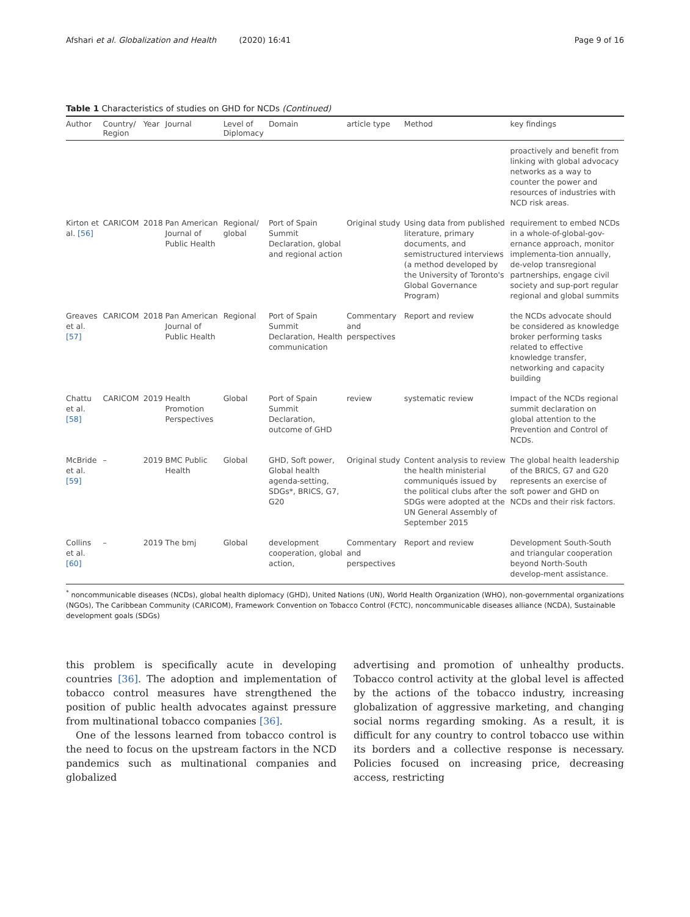Afshari et al. Globalization and Health (2020) 16:41 Page 9 of 16
Table 1 Characteristics of studies on GHD for NCDs (Continued)
| Author | Country/ Region | Year | Journal | Level of Diplomacy | Domain | article type | Method | key findings |
| --- | --- | --- | --- | --- | --- | --- | --- | --- |
| | | | | | | | | proactively and benefit from linking with global advocacy networks as a way to counter the power and resources of industries with NCD risk areas. |
| Kirton et al. [56] | CARICOM | 2018 | Pan American Journal of Public Health | Regional/ global | Port of Spain Summit Declaration, global and regional action | Original study | Using data from published literature, primary documents, and semistructured interviews (a method developed by the University of Toronto's Global Governance Program) | requirement to embed NCDs in a whole-of-global-gov-ernance approach, monitor implementa-tion annually, de-velop transregional partnerships, engage civil society and sup-port regular regional and global summits |
| Greaves et al. [57] | CARICOM | 2018 | Pan American Journal of Public Health | Regional | Port of Spain Summit Declaration, Health communication | Commentary and perspectives | Report and review | the NCDs advocate should be considered as knowledge broker performing tasks related to effective knowledge transfer, networking and capacity building |
| Chattu et al. [58] | CARICOM | 2019 | Health Promotion Perspectives | Global | Port of Spain Summit Declaration, outcome of GHD | review | systematic review | Impact of the NCDs regional summit declaration on global attention to the Prevention and Control of NCDs. |
| McBride et al. [59] | – | 2019 | BMC Public Health | Global | GHD, Soft power, Global health agenda-setting, SDGs*, BRICS, G7, G20 | Original study | Content analysis to review the health ministerial communiqués issued by the political clubs after the SDGs were adopted at the UN General Assembly of September 2015 | The global health leadership of the BRICS, G7 and G20 represents an exercise of soft power and GHD on NCDs and their risk factors. |
| Collins et al. [60] | – | 2019 | The bmj | Global | development cooperation, global action, | Commentary and perspectives | Report and review | Development South-South and triangular cooperation beyond North-South develop-ment assistance. |
<sup>*</sup> noncommunicable diseases (NCDs), global health diplomacy (GHD), United Nations (UN), World Health Organization (WHO), non-governmental organizations (NGOs), The Caribbean Community (CARICOM), Framework Convention on Tobacco Control (FCTC), noncommunicable diseases alliance (NCDA), Sustainable development goals (SDGs)
this problem is specifically acute in developing countries [36]. The adoption and implementation of tobacco control measures have strengthened the position of public health advocates against pressure from multinational tobacco companies [36].
One of the lessons learned from tobacco control is the need to focus on the upstream factors in the NCD pandemics such as multinational companies and globalized
advertising and promotion of unhealthy products. Tobacco control activity at the global level is affected by the actions of the tobacco industry, increasing globalization of aggressive marketing, and changing social norms regarding smoking. As a result, it is difficult for any country to control tobacco use within its borders and a collective response is necessary. Policies focused on increasing price, decreasing access, restricting